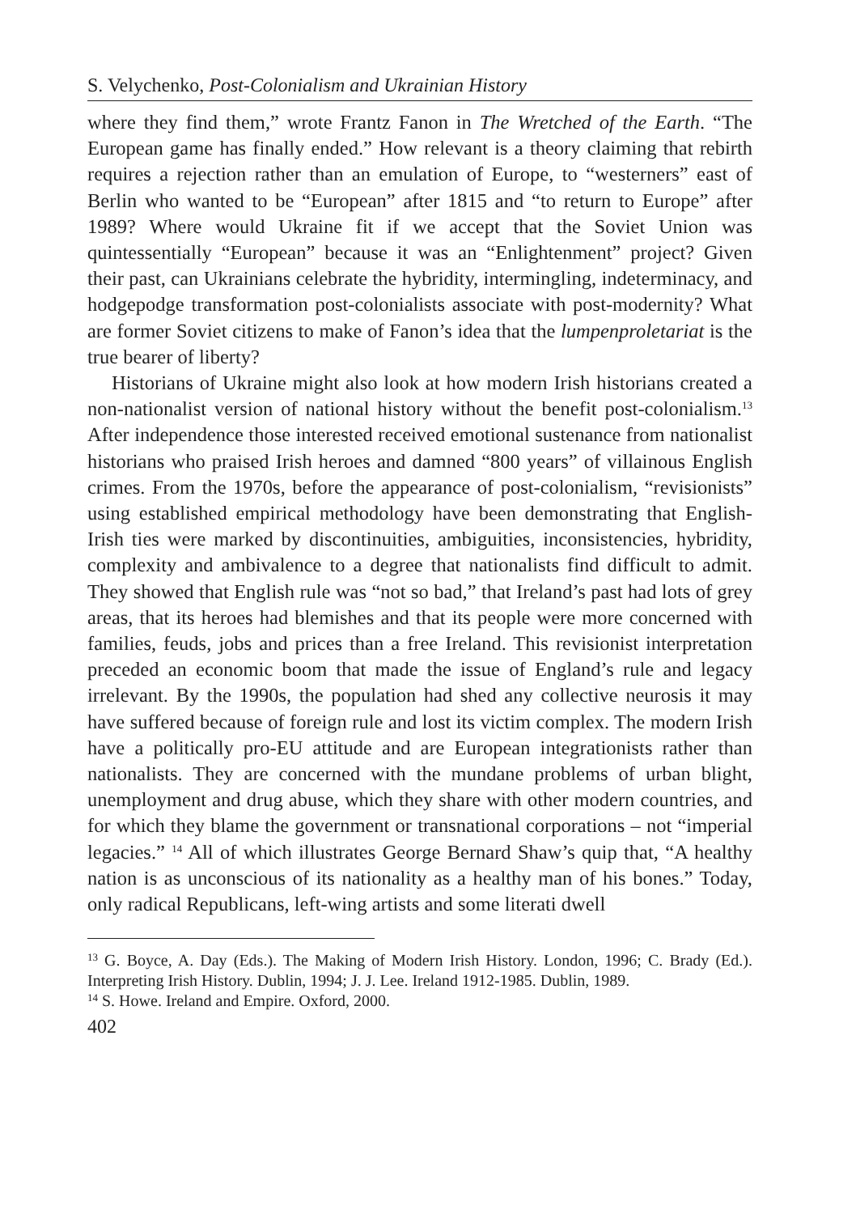S. Velychenko, Post-Colonialism and Ukrainian History
where they find them,” wrote Frantz Fanon in The Wretched of the Earth. “The European game has finally ended.” How relevant is a theory claiming that rebirth requires a rejection rather than an emulation of Europe, to “westerners” east of Berlin who wanted to be “European” after 1815 and “to return to Europe” after 1989? Where would Ukraine fit if we accept that the Soviet Union was quintessentially “European” because it was an “Enlightenment” project? Given their past, can Ukrainians celebrate the hybridity, intermingling, indeterminacy, and hodgepodge transformation post-colonialists associate with post-modernity? What are former Soviet citizens to make of Fanon’s idea that the lumpenproletariat is the true bearer of liberty?
Historians of Ukraine might also look at how modern Irish historians created a non-nationalist version of national history without the benefit post-colonialism.<sup>13</sup> After independence those interested received emotional sustenance from nationalist historians who praised Irish heroes and damned “800 years” of villainous English crimes. From the 1970s, before the appearance of post-colonialism, “revisionists” using established empirical methodology have been demonstrating that English-Irish ties were marked by discontinuities, ambiguities, inconsistencies, hybridity, complexity and ambivalence to a degree that nationalists find difficult to admit. They showed that English rule was “not so bad,” that Ireland’s past had lots of grey areas, that its heroes had blemishes and that its people were more concerned with families, feuds, jobs and prices than a free Ireland. This revisionist interpretation preceded an economic boom that made the issue of England’s rule and legacy irrelevant. By the 1990s, the population had shed any collective neurosis it may have suffered because of foreign rule and lost its victim complex. The modern Irish have a politically pro-EU attitude and are European integrationists rather than nationalists. They are concerned with the mundane problems of urban blight, unemployment and drug abuse, which they share with other modern countries, and for which they blame the government or transnational corporations – not “imperial legacies.” <sup>14</sup> All of which illustrates George Bernard Shaw’s quip that, “A healthy nation is as unconscious of its nationality as a healthy man of his bones.” Today, only radical Republicans, left-wing artists and some literati dwell
<sup>13</sup> G. Boyce, A. Day (Eds.). The Making of Modern Irish History. London, 1996; C. Brady (Ed.). Interpreting Irish History. Dublin, 1994; J. J. Lee. Ireland 1912-1985. Dublin, 1989.
<sup>14</sup> S. Howe. Ireland and Empire. Oxford, 2000.
402